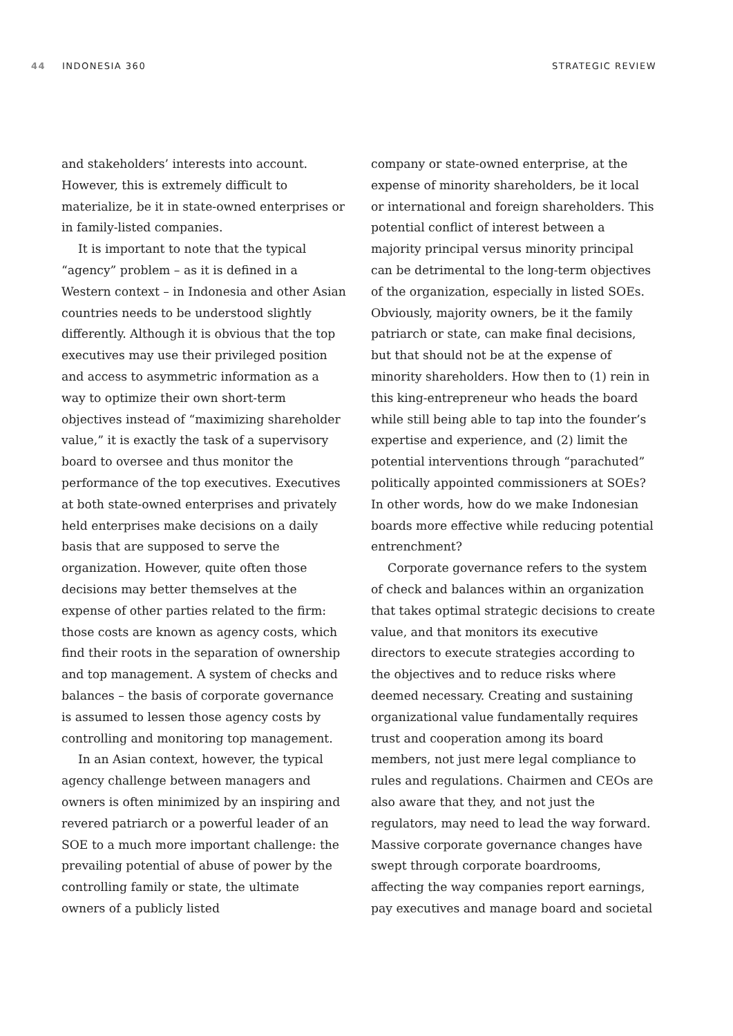44 INDONESIA 360 STRATEGIC REVIEW
and stakeholders’ interests into account. However, this is extremely difficult to materialize, be it in state-owned enterprises or in family-listed companies.
It is important to note that the typical “agency” problem – as it is defined in a Western context – in Indonesia and other Asian countries needs to be understood slightly differently. Although it is obvious that the top executives may use their privileged position and access to asymmetric information as a way to optimize their own short-term objectives instead of “maximizing shareholder value,” it is exactly the task of a supervisory board to oversee and thus monitor the performance of the top executives. Executives at both state-owned enterprises and privately held enterprises make decisions on a daily basis that are supposed to serve the organization. However, quite often those decisions may better themselves at the expense of other parties related to the firm: those costs are known as agency costs, which find their roots in the separation of ownership and top management. A system of checks and balances – the basis of corporate governance is assumed to lessen those agency costs by controlling and monitoring top management.
In an Asian context, however, the typical agency challenge between managers and owners is often minimized by an inspiring and revered patriarch or a powerful leader of an SOE to a much more important challenge: the prevailing potential of abuse of power by the controlling family or state, the ultimate owners of a publicly listed
company or state-owned enterprise, at the expense of minority shareholders, be it local or international and foreign shareholders. This potential conflict of interest between a majority principal versus minority principal can be detrimental to the long-term objectives of the organization, especially in listed SOEs. Obviously, majority owners, be it the family patriarch or state, can make final decisions, but that should not be at the expense of minority shareholders. How then to (1) rein in this king-entrepreneur who heads the board while still being able to tap into the founder’s expertise and experience, and (2) limit the potential interventions through “parachuted” politically appointed commissioners at SOEs? In other words, how do we make Indonesian boards more effective while reducing potential entrenchment?
Corporate governance refers to the system of check and balances within an organization that takes optimal strategic decisions to create value, and that monitors its executive directors to execute strategies according to the objectives and to reduce risks where deemed necessary. Creating and sustaining organizational value fundamentally requires trust and cooperation among its board members, not just mere legal compliance to rules and regulations. Chairmen and CEOs are also aware that they, and not just the regulators, may need to lead the way forward. Massive corporate governance changes have swept through corporate boardrooms, affecting the way companies report earnings, pay executives and manage board and societal